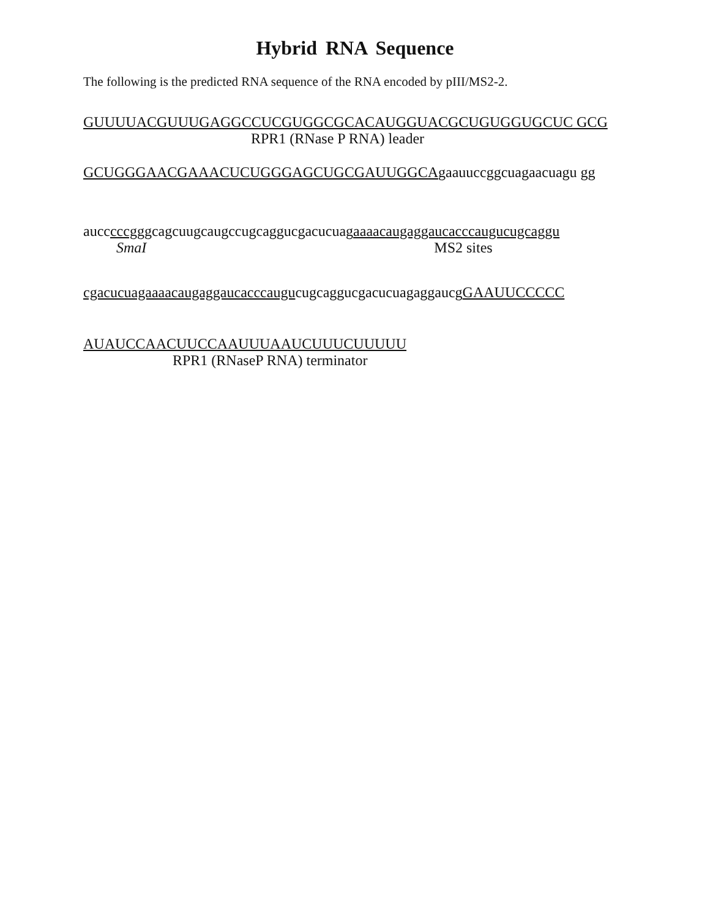Hybrid RNA Sequence
The following is the predicted RNA sequence of the RNA encoded by pIII/MS2-2.
GUUUUACGUUUGAGGCCUCGUGGCGCACAUGGUACGCUGUGGUGCUC GCG
RPR1 (RNase P RNA) leader
GCUGGGAACGAAACUCUGGGAGCUGCGAUUGGCAgaauuccggcuagaacuagu gg
aucccccgggcagcuugcaugccugcaggucgacucuagaaaacaugaggaucacccaugucugcaggu
SmaI MS2 sites
cgacucuagaaaacaugaggaucacccaugucugcaggucgacucuagaggaucgGAAUUCCCCC
AUAUCCAACUUCCAAUUUAAUCUUUCUUUUU
RPR1 (RNaseP RNA) terminator